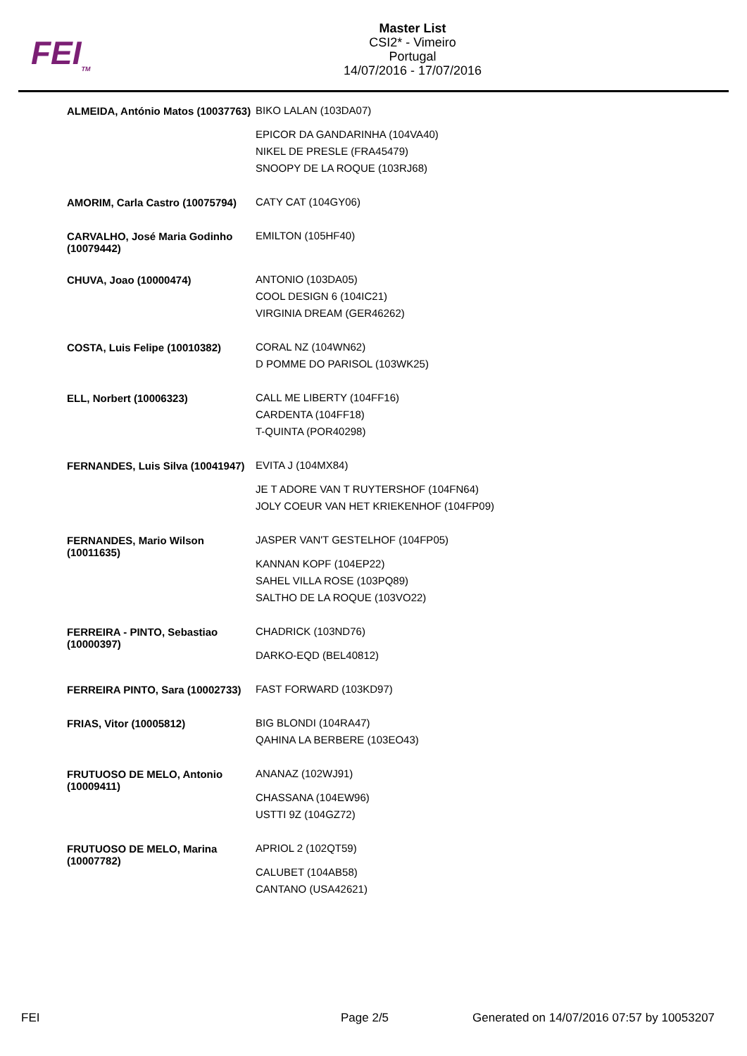FEI<sub>TM</sub>
Master List
CSI2* - Vimeiro
Portugal
14/07/2016 - 17/07/2016
| ALMEIDA, António Matos (10037763) | BIKO LALAN (103DA07) EPICOR DA GANDARINHA (104VA40) NIKEL DE PRESLE (FRA45479) SNOOPY DE LA ROQUE (103RJ68) |
| AMORIM, Carla Castro (10075794) | CATY CAT (104GY06) |
| CARVALHO, José Maria Godinho (10079442) | EMILTON (105HF40) |
| CHUVA, Joao (10000474) | ANTONIO (103DA05) COOL DESIGN 6 (104IC21) VIRGINIA DREAM (GER46262) |
| COSTA, Luis Felipe (10010382) | CORAL NZ (104WN62) D POMME DO PARISOL (103WK25) |
| ELL, Norbert (10006323) | CALL ME LIBERTY (104FF16) CARDENTA (104FF18) T-QUINTA (POR40298) |
| FERNANDES, Luis Silva (10041947) | EVITA J (104MX84) JE T ADORE VAN T RUYTERSHOF (104FN64) JOLY COEUR VAN HET KRIEKENHOF (104FP09) |
| FERNANDES, Mario Wilson (10011635) | JASPER VAN'T GESTELHOF (104FP05) KANNAN KOPF (104EP22) SAHEL VILLA ROSE (103PQ89) SALTHO DE LA ROQUE (103VO22) |
| FERREIRA - PINTO, Sebastiao (10000397) | CHADRICK (103ND76) DARKO-EQD (BEL40812) |
| FERREIRA PINTO, Sara (10002733) | FAST FORWARD (103KD97) |
| FRIAS, Vitor (10005812) | BIG BLONDI (104RA47) QAHINA LA BERBERE (103EO43) |
| FRUTUOSO DE MELO, Antonio (10009411) | ANANAZ (102WJ91) CHASSANA (104EW96) USTTI 9Z (104GZ72) |
| FRUTUOSO DE MELO, Marina (10007782) | APRIOL 2 (102QT59) CALUBET (104AB58) CANTANO (USA42621) |
FEI Page 2/5
Generated on 14/07/2016 07:57 by 10053207